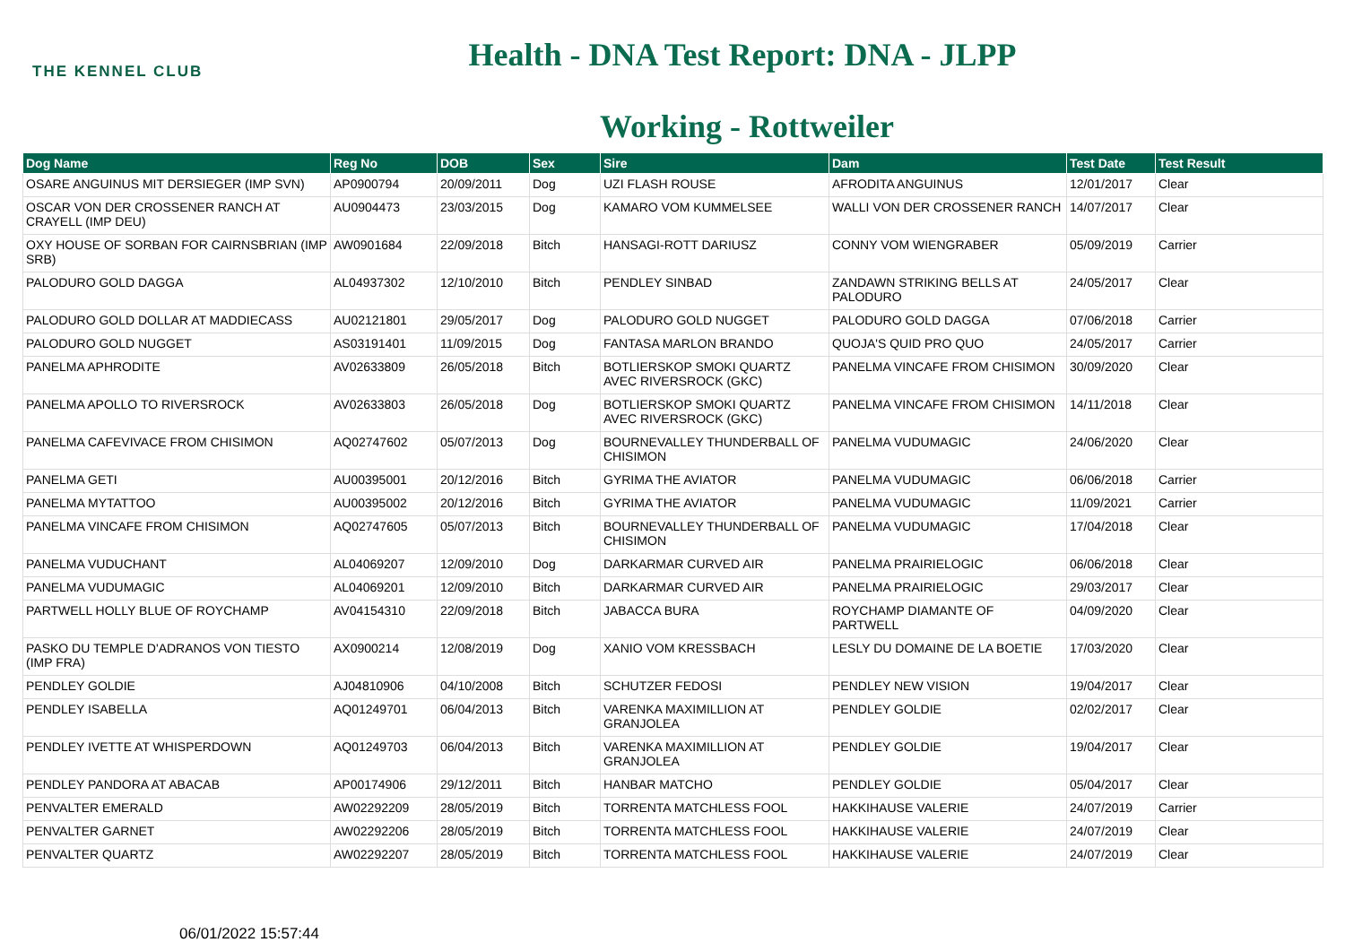THE KENNEL CLUB
Health - DNA Test Report: DNA - JLPP
Working - Rottweiler
| Dog Name | Reg No | DOB | Sex | Sire | Dam | Test Date | Test Result |
| --- | --- | --- | --- | --- | --- | --- | --- |
| OSARE ANGUINUS MIT DERSIEGER (IMP SVN) | AP0900794 | 20/09/2011 | Dog | UZI FLASH ROUSE | AFRODITA ANGUINUS | 12/01/2017 | Clear |
| OSCAR VON DER CROSSENER RANCH AT CRAYELL (IMP DEU) | AU0904473 | 23/03/2015 | Dog | KAMARO VOM KUMMELSEE | WALLI VON DER CROSSENER RANCH | 14/07/2017 | Clear |
| OXY HOUSE OF SORBAN FOR CAIRNSBRIAN (IMP SRB) | AW0901684 | 22/09/2018 | Bitch | HANSAGI-ROTT DARIUSZ | CONNY VOM WIENGRABER | 05/09/2019 | Carrier |
| PALODURO GOLD DAGGA | AL04937302 | 12/10/2010 | Bitch | PENDLEY SINBAD | ZANDAWN STRIKING BELLS AT PALODURO | 24/05/2017 | Clear |
| PALODURO GOLD DOLLAR AT MADDIECASS | AU02121801 | 29/05/2017 | Dog | PALODURO GOLD NUGGET | PALODURO GOLD DAGGA | 07/06/2018 | Carrier |
| PALODURO GOLD NUGGET | AS03191401 | 11/09/2015 | Dog | FANTASA MARLON BRANDO | QUOJA'S QUID PRO QUO | 24/05/2017 | Carrier |
| PANELMA APHRODITE | AV02633809 | 26/05/2018 | Bitch | BOTLIERSKOP SMOKI QUARTZ AVEC RIVERSROCK (GKC) | PANELMA VINCAFE FROM CHISIMON | 30/09/2020 | Clear |
| PANELMA APOLLO TO RIVERSROCK | AV02633803 | 26/05/2018 | Dog | BOTLIERSKOP SMOKI QUARTZ AVEC RIVERSROCK (GKC) | PANELMA VINCAFE FROM CHISIMON | 14/11/2018 | Clear |
| PANELMA CAFEVIVACE FROM CHISIMON | AQ02747602 | 05/07/2013 | Dog | BOURNEVALLEY THUNDERBALL OF CHISIMON | PANELMA VUDUMAGIC | 24/06/2020 | Clear |
| PANELMA GETI | AU00395001 | 20/12/2016 | Bitch | GYRIMA THE AVIATOR | PANELMA VUDUMAGIC | 06/06/2018 | Carrier |
| PANELMA MYTATTOO | AU00395002 | 20/12/2016 | Bitch | GYRIMA THE AVIATOR | PANELMA VUDUMAGIC | 11/09/2021 | Carrier |
| PANELMA VINCAFE FROM CHISIMON | AQ02747605 | 05/07/2013 | Bitch | BOURNEVALLEY THUNDERBALL OF CHISIMON | PANELMA VUDUMAGIC | 17/04/2018 | Clear |
| PANELMA VUDUCHANT | AL04069207 | 12/09/2010 | Dog | DARKARMAR CURVED AIR | PANELMA PRAIRIELOGIC | 06/06/2018 | Clear |
| PANELMA VUDUMAGIC | AL04069201 | 12/09/2010 | Bitch | DARKARMAR CURVED AIR | PANELMA PRAIRIELOGIC | 29/03/2017 | Clear |
| PARTWELL HOLLY BLUE OF ROYCHAMP | AV04154310 | 22/09/2018 | Bitch | JABACCA BURA | ROYCHAMP DIAMANTE OF PARTWELL | 04/09/2020 | Clear |
| PASKO DU TEMPLE D'ADRANOS VON TIESTO (IMP FRA) | AX0900214 | 12/08/2019 | Dog | XANIO VOM KRESSBACH | LESLY DU DOMAINE DE LA BOETIE | 17/03/2020 | Clear |
| PENDLEY GOLDIE | AJ04810906 | 04/10/2008 | Bitch | SCHUTZER FEDOSI | PENDLEY NEW VISION | 19/04/2017 | Clear |
| PENDLEY ISABELLA | AQ01249701 | 06/04/2013 | Bitch | VARENKA MAXIMILLION AT GRANJOLEA | PENDLEY GOLDIE | 02/02/2017 | Clear |
| PENDLEY IVETTE AT WHISPERDOWN | AQ01249703 | 06/04/2013 | Bitch | VARENKA MAXIMILLION AT GRANJOLEA | PENDLEY GOLDIE | 19/04/2017 | Clear |
| PENDLEY PANDORA AT ABACAB | AP00174906 | 29/12/2011 | Bitch | HANBAR MATCHO | PENDLEY GOLDIE | 05/04/2017 | Clear |
| PENVALTER EMERALD | AW02292209 | 28/05/2019 | Bitch | TORRENTA MATCHLESS FOOL | HAKKIHAUSE VALERIE | 24/07/2019 | Carrier |
| PENVALTER GARNET | AW02292206 | 28/05/2019 | Bitch | TORRENTA MATCHLESS FOOL | HAKKIHAUSE VALERIE | 24/07/2019 | Clear |
| PENVALTER QUARTZ | AW02292207 | 28/05/2019 | Bitch | TORRENTA MATCHLESS FOOL | HAKKIHAUSE VALERIE | 24/07/2019 | Clear |
06/01/2022 15:57:44